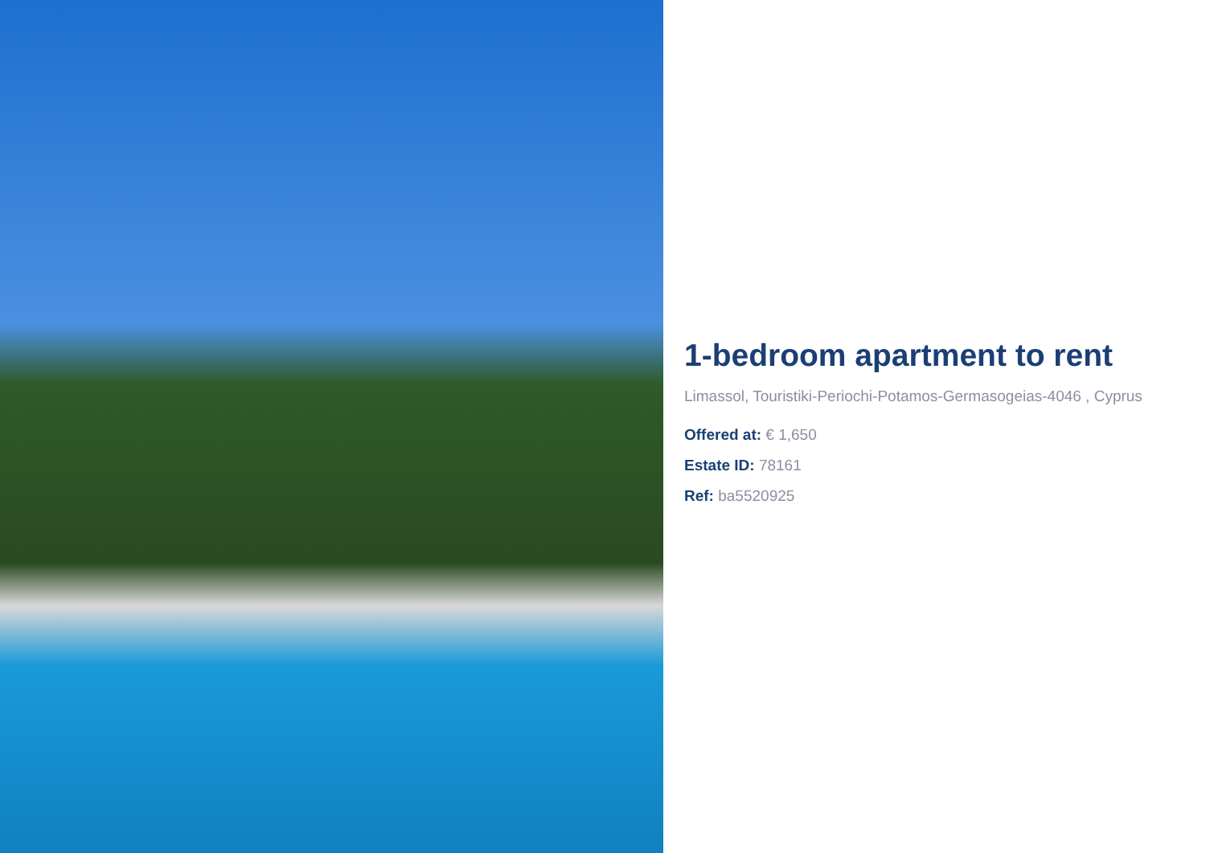1-bedroom apartment to rent
Limassol, Touristiki-Periochi-Potamos-Germasogeias-4046 , Cyprus
Offered at: € 1,650
Estate ID: 78161
Ref: ba5520925